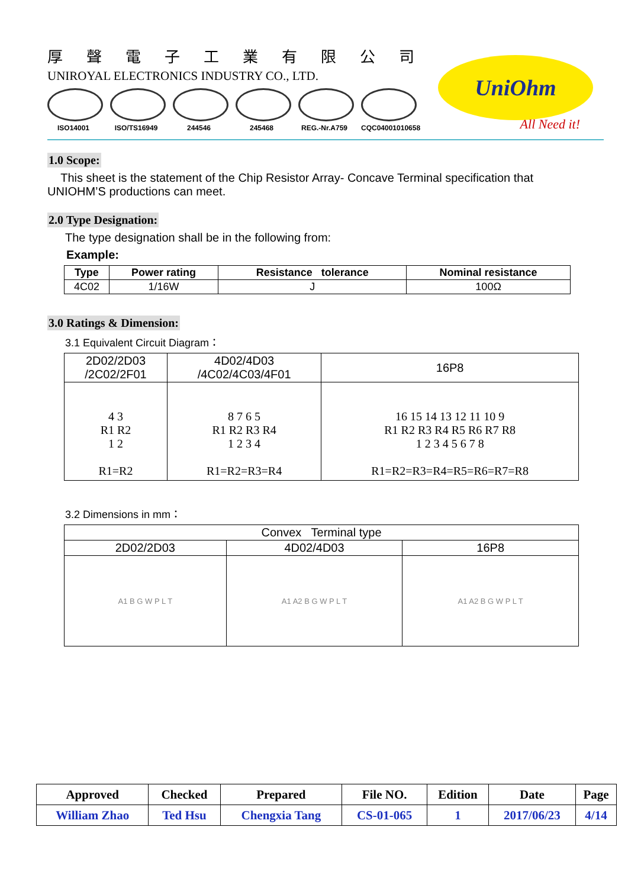厚聲電子工業有限公司
UNIROYAL ELECTRONICS INDUSTRY CO., LTD.
ISO14001 ISO/TS16949 244546 245468 REG.-Nr.A759 CQC04001010658
UniOhm
All Need it!
1.0 Scope:
This sheet is the statement of the Chip Resistor Array- Concave Terminal specification that UNIOHM’S productions can meet.
2.0 Type Designation:
The type designation shall be in the following from:
Example:
| Type | Power rating | Resistance tolerance | Nominal resistance |
| --- | --- | --- | --- |
| 4C02 | 1/16W | J | 100Ω |
3.0 Ratings & Dimension:
3.1 Equivalent Circuit Diagram：
| 2D02/2D03 /2C02/2F01 | 4D02/4D03 /4C02/4C03/4F01 | 16P8 |
| 4 3 R1 R2 1 2 R1=R2 | 8 7 6 5 R1 R2 R3 R4 1 2 3 4 R1=R2=R3=R4 | 16 15 14 13 12 11 10 9 R1 R2 R3 R4 R5 R6 R7 R8 1 2 3 4 5 6 7 8 R1=R2=R3=R4=R5=R6=R7=R8 |
3.2 Dimensions in mm：
| Convex Terminal type | | |
| 2D02/2D03 | 4D02/4D03 | 16P8 |
| A1 B G W P L T | A1 A2 B G W P L T | A1 A2 B G W P L T |
| Approved | Checked | Prepared | File NO. | Edition | Date | Page |
| --- | --- | --- | --- | --- | --- | --- |
| William Zhao | Ted Hsu | Chengxia Tang | CS-01-065 | 1 | 2017/06/23 | 4/14 |